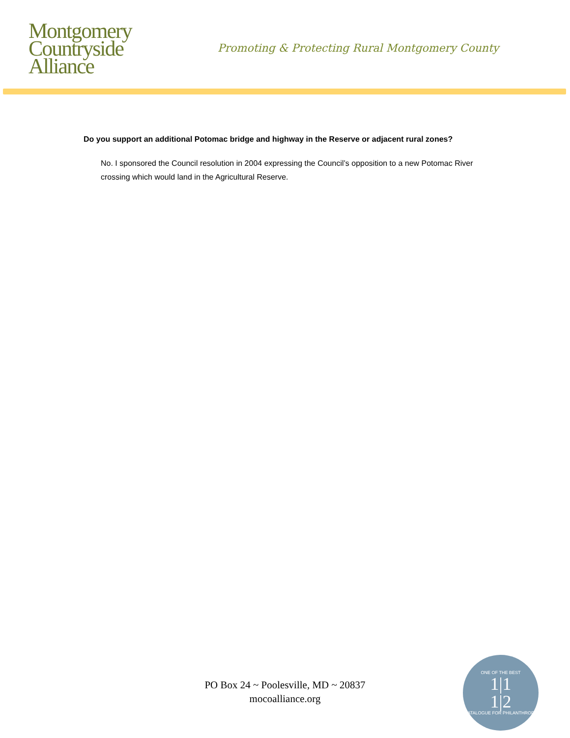Montgomery
Countryside
Alliance
Promoting & Protecting Rural Montgomery County
Do you support an additional Potomac bridge and highway in the Reserve or adjacent rural zones?
No. I sponsored the Council resolution in 2004 expressing the Council’s opposition to a new Potomac River crossing which would land in the Agricultural Reserve.
PO Box 24 ~ Poolesville, MD ~ 20837
mocoalliance.org
ONE OF THE BEST
1|1
1|2
CATALOGUE FOR PHILANTHROPY